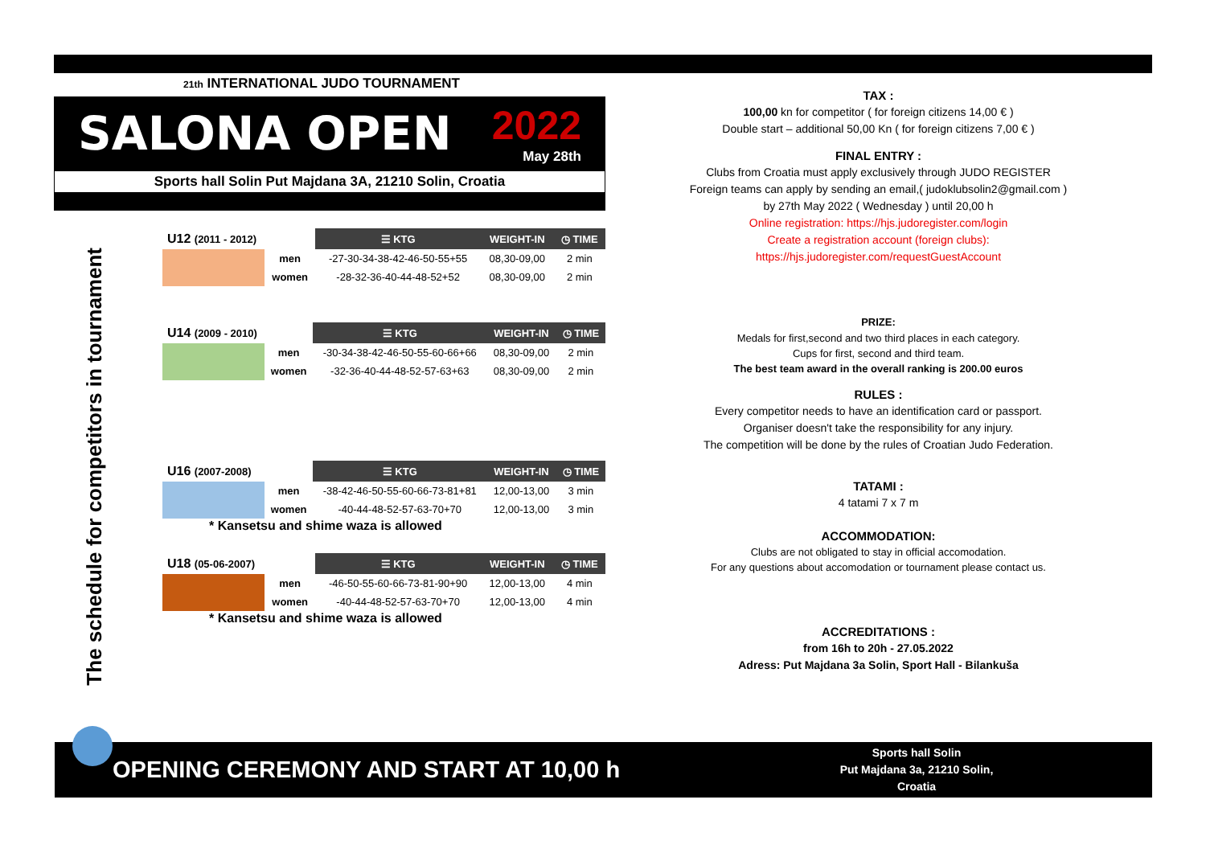21th INTERNATIONAL JUDO TOURNAMENT
SALONA OPEN 2022
May 28th
Sports hall Solin Put Majdana 3A, 21210 Solin, Croatia
| U12 (2011 - 2012) | | ☰ KTG | WEIGHT-IN | ◷ TIME |
| | men | -27-30-34-38-42-46-50-55+55 | 08,30-09,00 | 2 min |
| | women | -28-32-36-40-44-48-52+52 | 08,30-09,00 | 2 min |
| U14 (2009 - 2010) | | ☰ KTG | WEIGHT-IN | ◷ TIME |
| | men | -30-34-38-42-46-50-55-60-66+66 | 08,30-09,00 | 2 min |
| | women | -32-36-40-44-48-52-57-63+63 | 08,30-09,00 | 2 min |
| U16 (2007-2008) | | ☰ KTG | WEIGHT-IN | ◷ TIME |
| | men | -38-42-46-50-55-60-66-73-81+81 | 12,00-13,00 | 3 min |
| | women | -40-44-48-52-57-63-70+70 | 12,00-13,00 | 3 min |
* Kansetsu and shime waza is allowed
| U18 (05-06-2007) | | ☰ KTG | WEIGHT-IN | ◷ TIME |
| | men | -46-50-55-60-66-73-81-90+90 | 12,00-13,00 | 4 min |
| | women | -40-44-48-52-57-63-70+70 | 12,00-13,00 | 4 min |
* Kansetsu and shime waza is allowed
The schedule for competitors in tournament
TAX :
100,00 kn for competitor ( for foreign citizens 14,00 € )
Double start – additional 50,00 Kn ( for foreign citizens 7,00 € )
FINAL ENTRY :
Clubs from Croatia must apply exclusively through JUDO REGISTER
Foreign teams can apply by sending an email,( judoklubsolin2@gmail.com )
by 27th May 2022 ( Wednesday ) until 20,00 h
Online registration: https://hjs.judoregister.com/login
Create a registration account (foreign clubs): https://hjs.judoregister.com/requestGuestAccount
PRIZE:
Medals for first,second and two third places in each category.
Cups for first, second and third team.
The best team award in the overall ranking is 200.00 euros
RULES :
Every competitor needs to have an identification card or passport.
Organiser doesn't take the responsibility for any injury.
The competition will be done by the rules of Croatian Judo Federation.
TATAMI :
4 tatami 7 x 7 m
ACCOMMODATION:
Clubs are not obligated to stay in official accomodation.
For any questions about accomodation or tournament please contact us.
ACCREDITATIONS :
from 16h to 20h - 27.05.2022
Adress: Put Majdana 3a Solin, Sport Hall - Bilankuša
OPENING CEREMONY AND START AT 10,00 h
Sports hall Solin
Put Majdana 3a, 21210 Solin,
Croatia